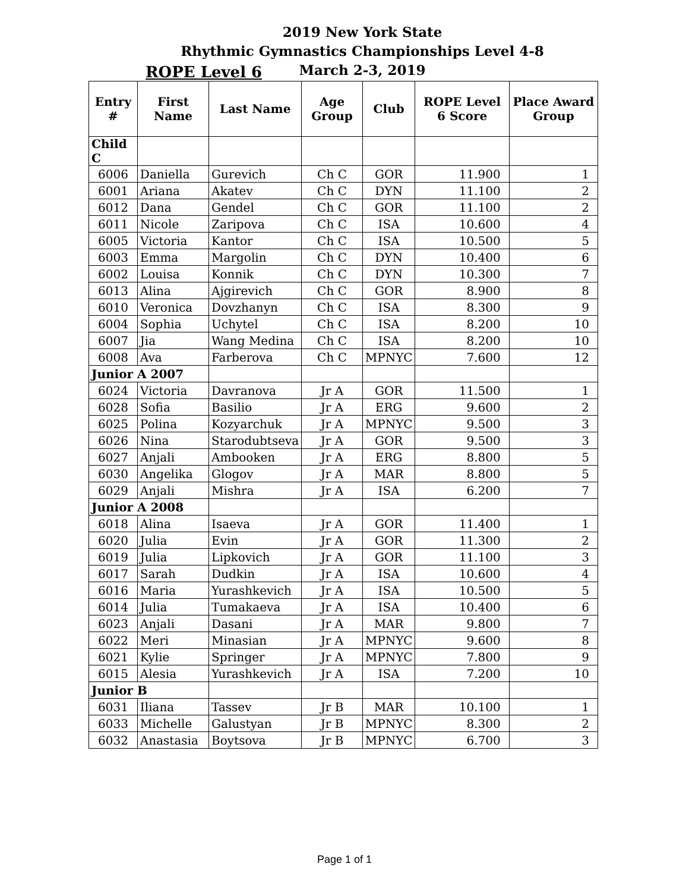2019 New York State
Rhythmic Gymnastics Championships Level 4-8
March 2-3, 2019
ROPE Level 6
| Entry # | First Name | Last Name | Age Group | Club | ROPE Level 6 Score | Place Award Group |
| --- | --- | --- | --- | --- | --- | --- |
| Child C | | | | | | |
| 6006 | Daniella | Gurevich | Ch C | GOR | 11.900 | 1 |
| 6001 | Ariana | Akatev | Ch C | DYN | 11.100 | 2 |
| 6012 | Dana | Gendel | Ch C | GOR | 11.100 | 2 |
| 6011 | Nicole | Zaripova | Ch C | ISA | 10.600 | 4 |
| 6005 | Victoria | Kantor | Ch C | ISA | 10.500 | 5 |
| 6003 | Emma | Margolin | Ch C | DYN | 10.400 | 6 |
| 6002 | Louisa | Konnik | Ch C | DYN | 10.300 | 7 |
| 6013 | Alina | Ajgirevich | Ch C | GOR | 8.900 | 8 |
| 6010 | Veronica | Dovzhanyn | Ch C | ISA | 8.300 | 9 |
| 6004 | Sophia | Uchytel | Ch C | ISA | 8.200 | 10 |
| 6007 | Jia | Wang Medina | Ch C | ISA | 8.200 | 10 |
| 6008 | Ava | Farberova | Ch C | MPNYC | 7.600 | 12 |
| Junior A 2007 | | | | | | |
| 6024 | Victoria | Davranova | Jr A | GOR | 11.500 | 1 |
| 6028 | Sofia | Basilio | Jr A | ERG | 9.600 | 2 |
| 6025 | Polina | Kozyarchuk | Jr A | MPNYC | 9.500 | 3 |
| 6026 | Nina | Starodubtseva | Jr A | GOR | 9.500 | 3 |
| 6027 | Anjali | Ambooken | Jr A | ERG | 8.800 | 5 |
| 6030 | Angelika | Glogov | Jr A | MAR | 8.800 | 5 |
| 6029 | Anjali | Mishra | Jr A | ISA | 6.200 | 7 |
| Junior A 2008 | | | | | | |
| 6018 | Alina | Isaeva | Jr A | GOR | 11.400 | 1 |
| 6020 | Julia | Evin | Jr A | GOR | 11.300 | 2 |
| 6019 | Julia | Lipkovich | Jr A | GOR | 11.100 | 3 |
| 6017 | Sarah | Dudkin | Jr A | ISA | 10.600 | 4 |
| 6016 | Maria | Yurashkevich | Jr A | ISA | 10.500 | 5 |
| 6014 | Julia | Tumakaeva | Jr A | ISA | 10.400 | 6 |
| 6023 | Anjali | Dasani | Jr A | MAR | 9.800 | 7 |
| 6022 | Meri | Minasian | Jr A | MPNYC | 9.600 | 8 |
| 6021 | Kylie | Springer | Jr A | MPNYC | 7.800 | 9 |
| 6015 | Alesia | Yurashkevich | Jr A | ISA | 7.200 | 10 |
| Junior B | | | | | | |
| 6031 | Iliana | Tassev | Jr B | MAR | 10.100 | 1 |
| 6033 | Michelle | Galustyan | Jr B | MPNYC | 8.300 | 2 |
| 6032 | Anastasia | Boytsova | Jr B | MPNYC | 6.700 | 3 |
Page 1 of 1